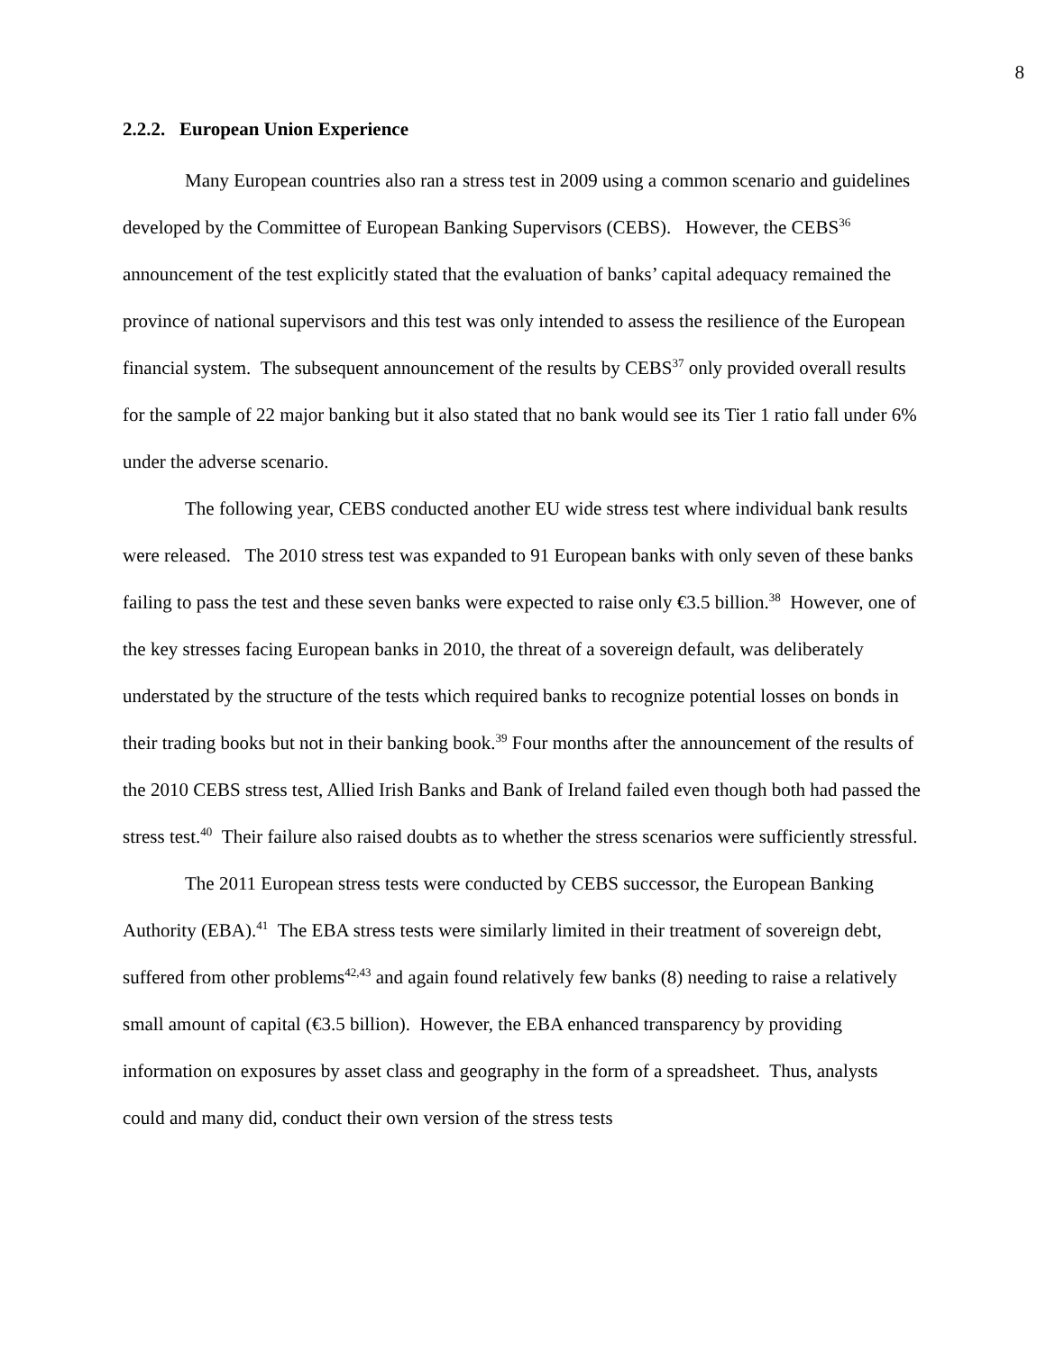8
2.2.2. European Union Experience
Many European countries also ran a stress test in 2009 using a common scenario and guidelines developed by the Committee of European Banking Supervisors (CEBS). However, the CEBS<sup>36</sup> announcement of the test explicitly stated that the evaluation of banks’ capital adequacy remained the province of national supervisors and this test was only intended to assess the resilience of the European financial system. The subsequent announcement of the results by CEBS<sup>37</sup> only provided overall results for the sample of 22 major banking but it also stated that no bank would see its Tier 1 ratio fall under 6% under the adverse scenario.
The following year, CEBS conducted another EU wide stress test where individual bank results were released. The 2010 stress test was expanded to 91 European banks with only seven of these banks failing to pass the test and these seven banks were expected to raise only €3.5 billion.<sup>38</sup> However, one of the key stresses facing European banks in 2010, the threat of a sovereign default, was deliberately understated by the structure of the tests which required banks to recognize potential losses on bonds in their trading books but not in their banking book.<sup>39</sup> Four months after the announcement of the results of the 2010 CEBS stress test, Allied Irish Banks and Bank of Ireland failed even though both had passed the stress test.<sup>40</sup> Their failure also raised doubts as to whether the stress scenarios were sufficiently stressful.
The 2011 European stress tests were conducted by CEBS successor, the European Banking Authority (EBA).<sup>41</sup> The EBA stress tests were similarly limited in their treatment of sovereign debt, suffered from other problems<sup>42,43</sup> and again found relatively few banks (8) needing to raise a relatively small amount of capital (€3.5 billion). However, the EBA enhanced transparency by providing information on exposures by asset class and geography in the form of a spreadsheet. Thus, analysts could and many did, conduct their own version of the stress tests